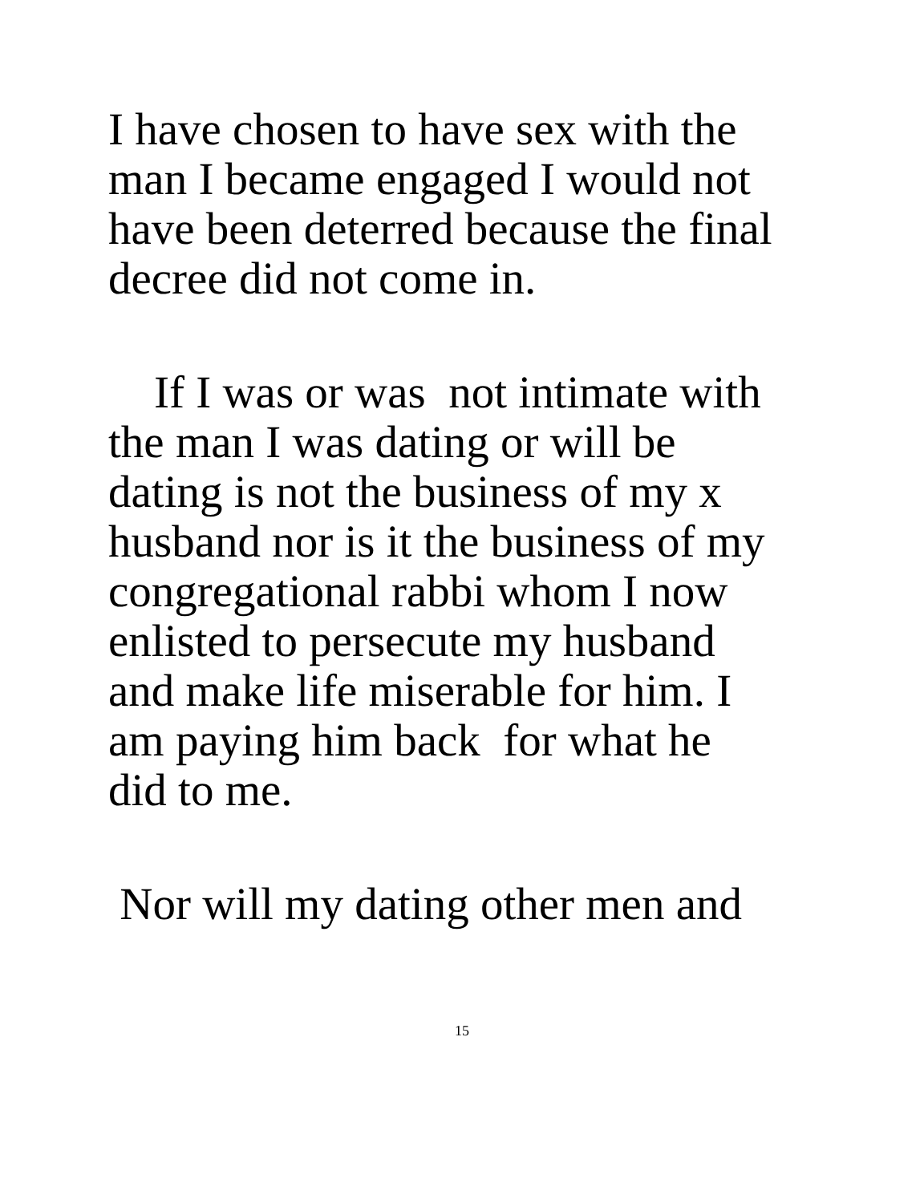I have chosen to have sex with the
man I became engaged I would not
have been deterred because the final
decree did not come in.
If I was or was not intimate with
the man I was dating or will be
dating is not the business of my x
husband nor is it the business of my
congregational rabbi whom I now
enlisted to persecute my husband
and make life miserable for him. I
am paying him back for what he
did to me.
Nor will my dating other men and
15